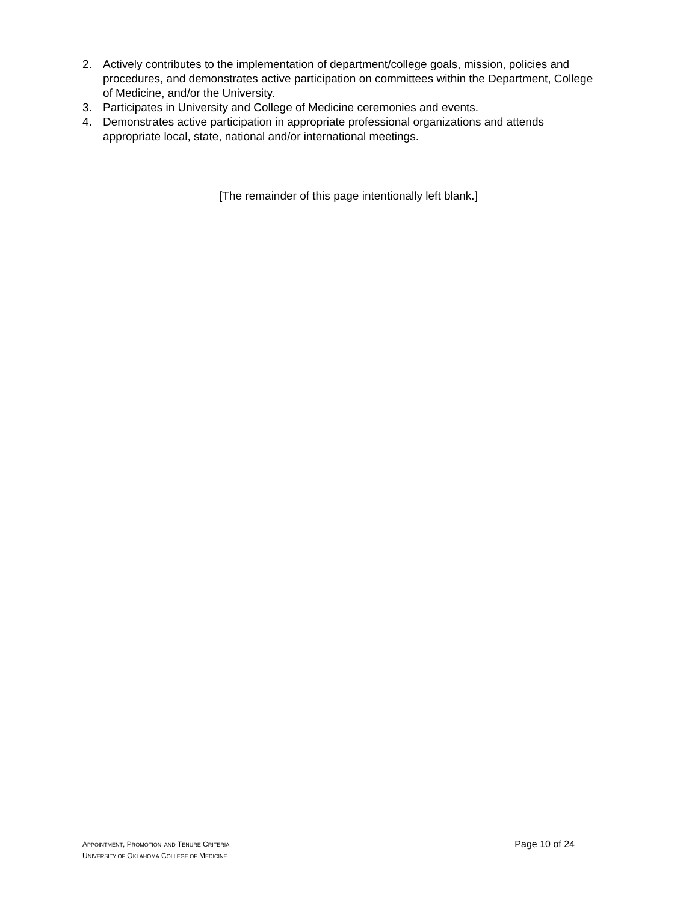2. Actively contributes to the implementation of department/college goals, mission, policies and procedures, and demonstrates active participation on committees within the Department, College of Medicine, and/or the University.
3. Participates in University and College of Medicine ceremonies and events.
4. Demonstrates active participation in appropriate professional organizations and attends appropriate local, state, national and/or international meetings.
[The remainder of this page intentionally left blank.]
APPOINTMENT, PROMOTION, AND TENURE CRITERIA Page 10 of 24
UNIVERSITY OF OKLAHOMA COLLEGE OF MEDICINE